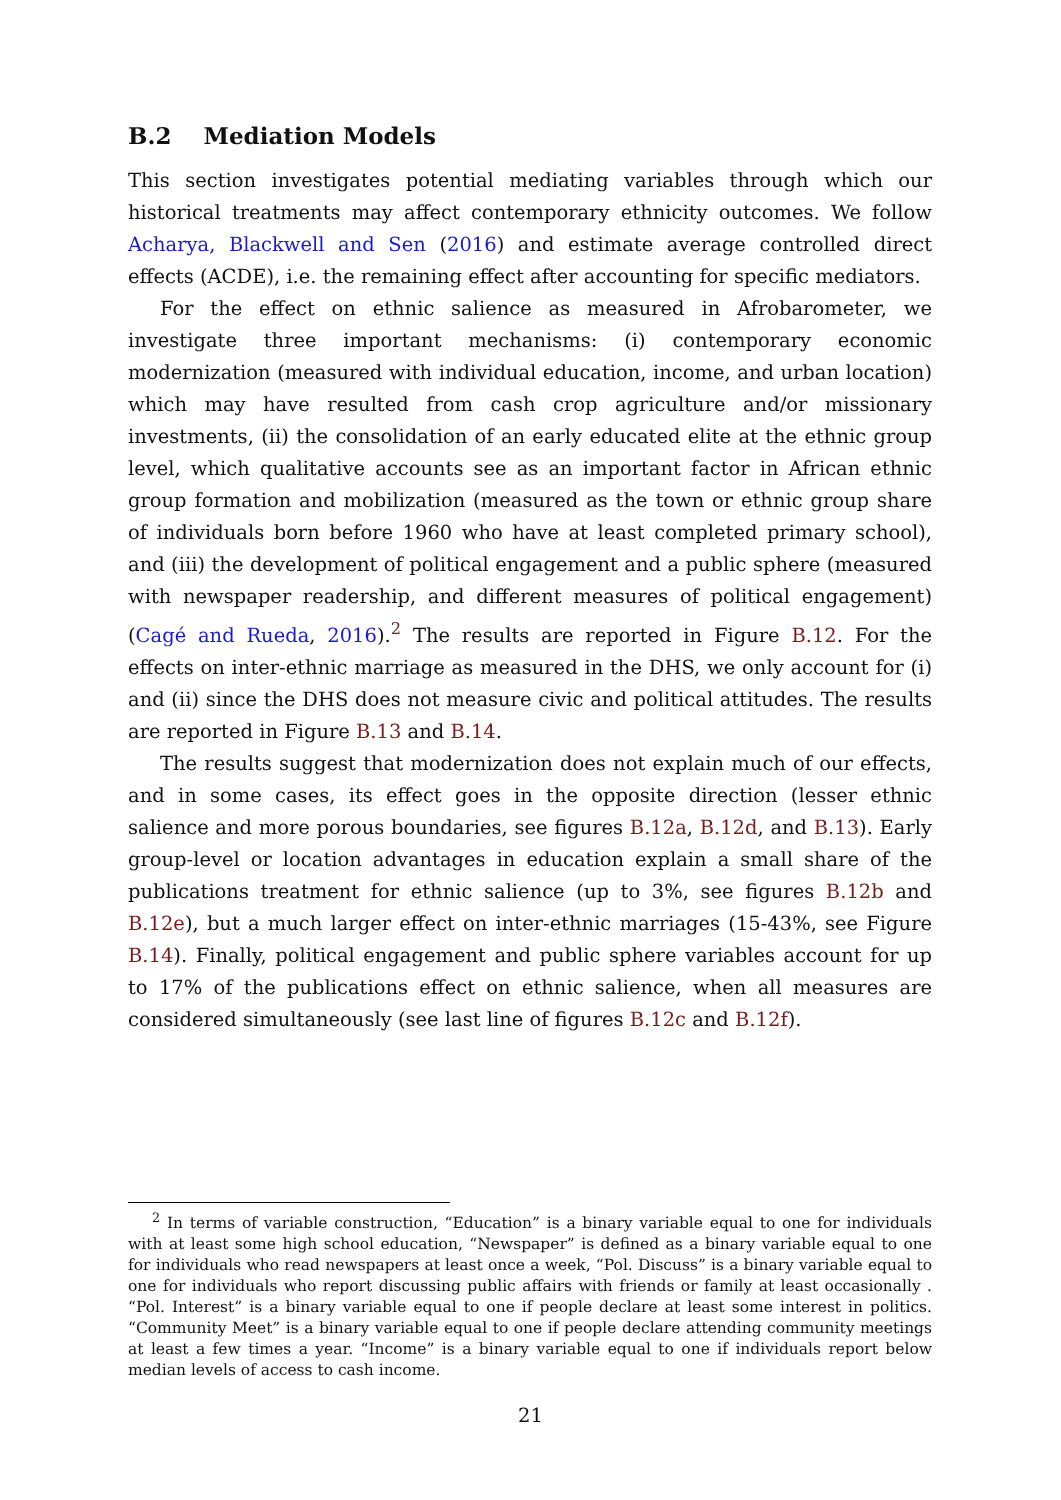B.2 Mediation Models
This section investigates potential mediating variables through which our historical treatments may affect contemporary ethnicity outcomes. We follow Acharya, Blackwell and Sen (2016) and estimate average controlled direct effects (ACDE), i.e. the remaining effect after accounting for specific mediators.
For the effect on ethnic salience as measured in Afrobarometer, we investigate three important mechanisms: (i) contemporary economic modernization (measured with individual education, income, and urban location) which may have resulted from cash crop agriculture and/or missionary investments, (ii) the consolidation of an early educated elite at the ethnic group level, which qualitative accounts see as an important factor in African ethnic group formation and mobilization (measured as the town or ethnic group share of individuals born before 1960 who have at least completed primary school), and (iii) the development of political engagement and a public sphere (measured with newspaper readership, and different measures of political engagement) (Cagé and Rueda, 2016).<sup>2</sup> The results are reported in Figure B.12. For the effects on inter-ethnic marriage as measured in the DHS, we only account for (i) and (ii) since the DHS does not measure civic and political attitudes. The results are reported in Figure B.13 and B.14.
The results suggest that modernization does not explain much of our effects, and in some cases, its effect goes in the opposite direction (lesser ethnic salience and more porous boundaries, see figures B.12a, B.12d, and B.13). Early group-level or location advantages in education explain a small share of the publications treatment for ethnic salience (up to 3%, see figures B.12b and B.12e), but a much larger effect on inter-ethnic marriages (15-43%, see Figure B.14). Finally, political engagement and public sphere variables account for up to 17% of the publications effect on ethnic salience, when all measures are considered simultaneously (see last line of figures B.12c and B.12f).
<sup>2</sup> In terms of variable construction, “Education” is a binary variable equal to one for individuals with at least some high school education, “Newspaper” is defined as a binary variable equal to one for individuals who read newspapers at least once a week, “Pol. Discuss” is a binary variable equal to one for individuals who report discussing public affairs with friends or family at least occasionally . “Pol. Interest” is a binary variable equal to one if people declare at least some interest in politics. “Community Meet” is a binary variable equal to one if people declare attending community meetings at least a few times a year. “Income” is a binary variable equal to one if individuals report below median levels of access to cash income.
21